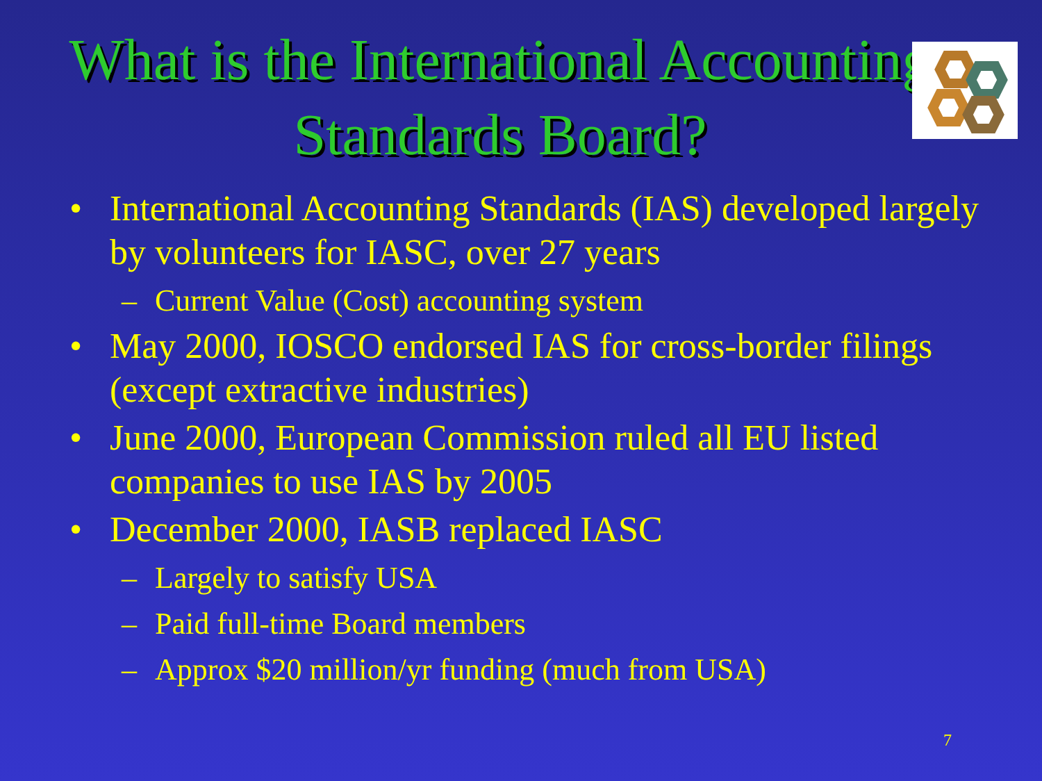What is the International Accounting Standards Board?
• International Accounting Standards (IAS) developed largely by volunteers for IASC, over 27 years
– Current Value (Cost) accounting system
• May 2000, IOSCO endorsed IAS for cross-border filings (except extractive industries)
• June 2000, European Commission ruled all EU listed companies to use IAS by 2005
• December 2000, IASB replaced IASC
– Largely to satisfy USA
– Paid full-time Board members
– Approx $20 million/yr funding (much from USA)
7